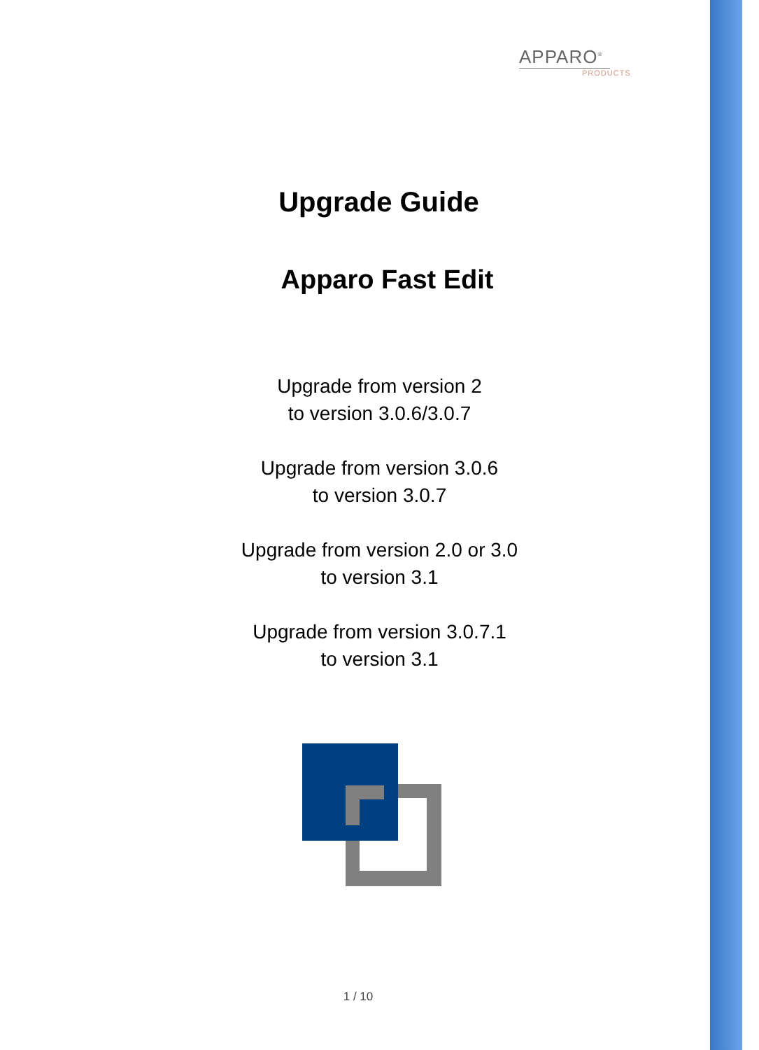APPARO<sup>®</sup>
PRODUCTS
Upgrade Guide
Apparo Fast Edit
Upgrade from version 2
to version 3.0.6/3.0.7
Upgrade from version 3.0.6
to version 3.0.7
Upgrade from version 2.0 or 3.0
to version 3.1
Upgrade from version 3.0.7.1
to version 3.1
1 / 10